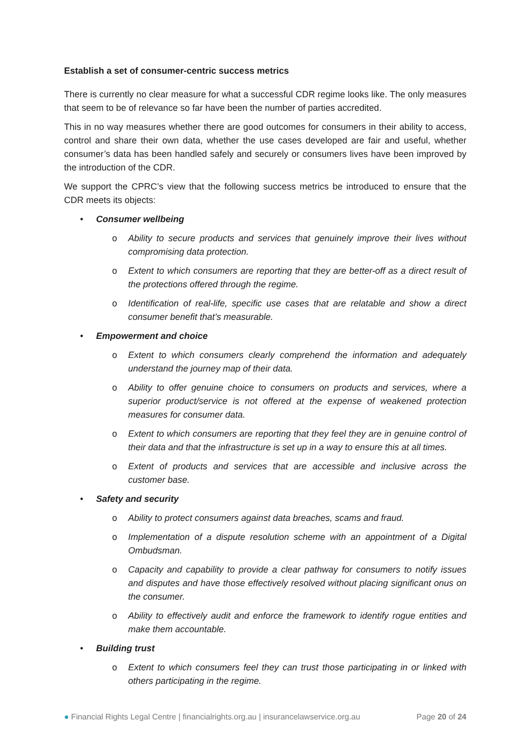Establish a set of consumer-centric success metrics
There is currently no clear measure for what a successful CDR regime looks like. The only measures that seem to be of relevance so far have been the number of parties accredited.
This in no way measures whether there are good outcomes for consumers in their ability to access, control and share their own data, whether the use cases developed are fair and useful, whether consumer’s data has been handled safely and securely or consumers lives have been improved by the introduction of the CDR.
We support the CPRC’s view that the following success metrics be introduced to ensure that the CDR meets its objects:
• Consumer wellbeing
o Ability to secure products and services that genuinely improve their lives without compromising data protection.
o Extent to which consumers are reporting that they are better-off as a direct result of the protections offered through the regime.
o Identification of real-life, specific use cases that are relatable and show a direct consumer benefit that’s measurable.
• Empowerment and choice
o Extent to which consumers clearly comprehend the information and adequately understand the journey map of their data.
o Ability to offer genuine choice to consumers on products and services, where a superior product/service is not offered at the expense of weakened protection measures for consumer data.
o Extent to which consumers are reporting that they feel they are in genuine control of their data and that the infrastructure is set up in a way to ensure this at all times.
o Extent of products and services that are accessible and inclusive across the customer base.
• Safety and security
o Ability to protect consumers against data breaches, scams and fraud.
o Implementation of a dispute resolution scheme with an appointment of a Digital Ombudsman.
o Capacity and capability to provide a clear pathway for consumers to notify issues and disputes and have those effectively resolved without placing significant onus on the consumer.
o Ability to effectively audit and enforce the framework to identify rogue entities and make them accountable.
• Building trust
o Extent to which consumers feel they can trust those participating in or linked with others participating in the regime.
● Financial Rights Legal Centre | financialrights.org.au | insurancelawservice.org.au Page 20 of 24